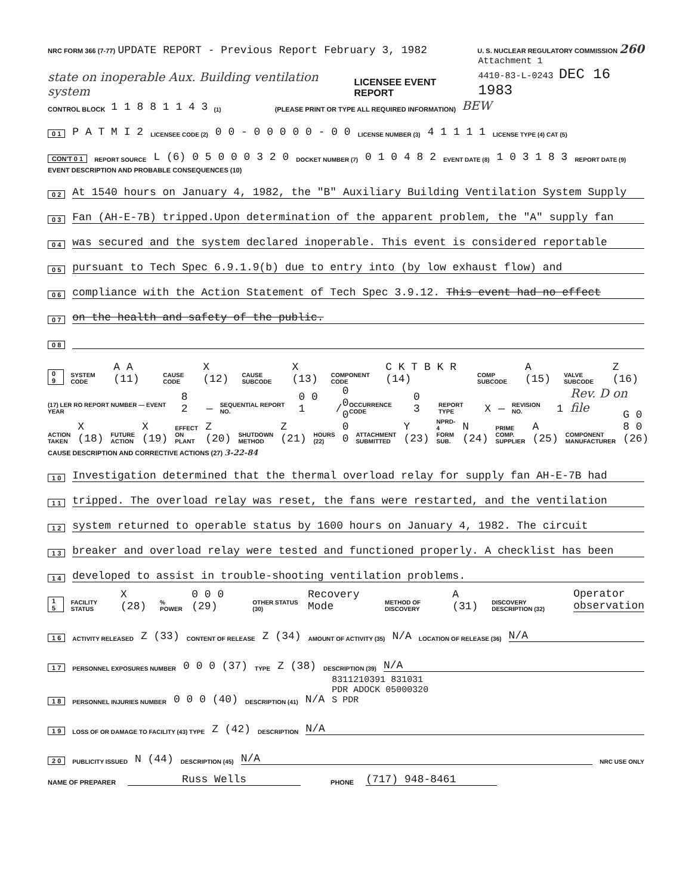NRC FORM 366 (7-77) UPDATE REPORT - Previous Report February 3, 1982
U. S. NUCLEAR REGULATORY COMMISSION 260
state on inoperable Aux. Building ventilation system
LICENSEE EVENT REPORT
Attachment 1
4410-83-L-0243 DEC 16 1983
CONTROL BLOCK 1 1 8 8 1 1 4 3 (1) (PLEASE PRINT OR TYPE ALL REQUIRED INFORMATION) BEW
0 1 P A T M I 2 LICENSEE CODE (2) 0 0 - 0 0 0 0 0 - 0 0 LICENSE NUMBER (3) 4 1 1 1 1 LICENSE TYPE (4) CAT (5)
CON'T 0 1 REPORT SOURCE L (6) 0 5 0 0 0 3 2 0 DOCKET NUMBER (7) 0 1 0 4 8 2 EVENT DATE (8) 1 0 3 1 8 3 REPORT DATE (9)
EVENT DESCRIPTION AND PROBABLE CONSEQUENCES (10)
0 2 At 1540 hours on January 4, 1982, the "B" Auxiliary Building Ventilation System Supply
0 3 Fan (AH-E-7B) tripped.Upon determination of the apparent problem, the "A" supply fan
0 4 was secured and the system declared inoperable. This event is considered reportable
0 5 pursuant to Tech Spec 6.9.1.9(b) due to entry into (by low exhaust flow) and
0 6 compliance with the Action Statement of Tech Spec 3.9.12. This event had no effect
0 7 on the health and safety of the public.
0 8
0 9 SYSTEM CODE A A (11) CAUSE CODE X (12) CAUSE SUBCODE X (13) COMPONENT CODE C K T B K R (14) COMP SUBCODE A (15) VALVE SUBCODE Z (16)
(17) LER RO REPORT NUMBER — EVENT YEAR 8 2 — SEQUENTIAL REPORT NO. 0 0 1 / OCCURRENCE CODE 0 3 REPORT TYPE X — REVISION NO. 1 Rev. D on file
ACTION TAKEN X (18) FUTURE ACTION X (19) EFFECT ON PLANT Z (20) SHUTDOWN METHOD Z (21) HOURS (22) 0 0 0 0 0 ATTACHMENT SUBMITTED Y (23) NPRD-4 FORM SUB. N (24) PRIME COMP. SUPPLIER A (25) COMPONENT MANUFACTURER G 0 8 0 (26)
CAUSE DESCRIPTION AND CORRECTIVE ACTIONS (27) 3-22-84
1 0 Investigation determined that the thermal overload relay for supply fan AH-E-7B had
1 1 tripped. The overload relay was reset, the fans were restarted, and the ventilation
1 2 system returned to operable status by 1600 hours on January 4, 1982. The circuit
1 3 breaker and overload relay were tested and functioned properly. A checklist has been
1 4 developed to assist in trouble-shooting ventilation problems.
1 5 FACILITY STATUS X (28)% POWER 0 0 0 (29) OTHER STATUS (30) Recovery Mode METHOD OF DISCOVERY A (31) DISCOVERY DESCRIPTION (32) Operator observation
1 6 ACTIVITY RELEASED Z (33) CONTENT OF RELEASE Z (34) AMOUNT OF ACTIVITY (35) N/A LOCATION OF RELEASE (36) N/A
1 7 PERSONNEL EXPOSURES NUMBER 0 0 0 (37) TYPE Z (38) DESCRIPTION (39) N/A
1 8 PERSONNEL INJURIES NUMBER 0 0 0 (40) DESCRIPTION (41) N/A 8311210391 831031
PDR ADOCK 05000320
S PDR
1 9 LOSS OF OR DAMAGE TO FACILITY (43) TYPE Z (42) DESCRIPTION N/A
2 0 PUBLICITY ISSUED N (44) DESCRIPTION (45) N/A NRC USE ONLY
NAME OF PREPARER Russ Wells PHONE (717) 948-8461